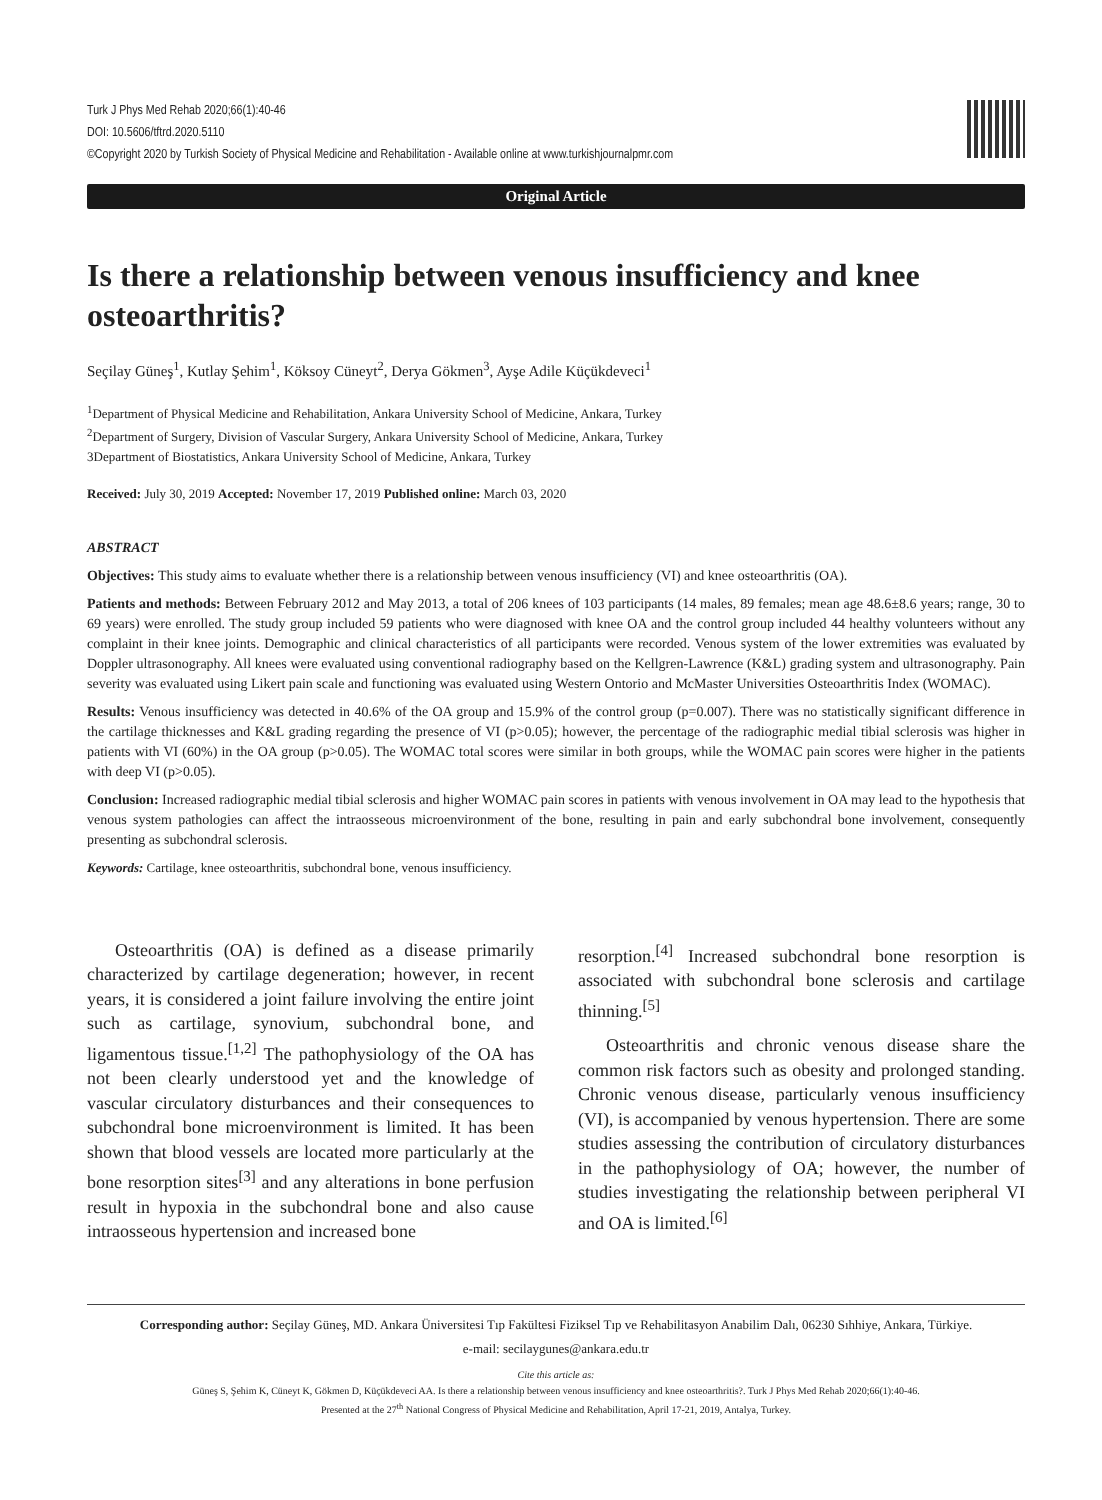Turk J Phys Med Rehab 2020;66(1):40-46
DOI: 10.5606/tftrd.2020.5110
©Copyright 2020 by Turkish Society of Physical Medicine and Rehabilitation - Available online at www.turkishjournalpmr.com
Original Article
Is there a relationship between venous insufficiency and knee osteoarthritis?
Seçilay Güneş<sup>1</sup>, Kutlay Şehim<sup>1</sup>, Köksoy Cüneyt<sup>2</sup>, Derya Gökmen<sup>3</sup>, Ayşe Adile Küçükdeveci<sup>1</sup>
<sup>1</sup> Department of Physical Medicine and Rehabilitation, Ankara University School of Medicine, Ankara, Turkey
<sup>2</sup> Department of Surgery, Division of Vascular Surgery, Ankara University School of Medicine, Ankara, Turkey
3Department of Biostatistics, Ankara University School of Medicine, Ankara, Turkey
Received: July 30, 2019 Accepted: November 17, 2019 Published online: March 03, 2020
ABSTRACT
Objectives: This study aims to evaluate whether there is a relationship between venous insufficiency (VI) and knee osteoarthritis (OA).
Patients and methods: Between February 2012 and May 2013, a total of 206 knees of 103 participants (14 males, 89 females; mean age 48.6±8.6 years; range, 30 to 69 years) were enrolled. The study group included 59 patients who were diagnosed with knee OA and the control group included 44 healthy volunteers without any complaint in their knee joints. Demographic and clinical characteristics of all participants were recorded. Venous system of the lower extremities was evaluated by Doppler ultrasonography. All knees were evaluated using conventional radiography based on the Kellgren-Lawrence (K&L) grading system and ultrasonography. Pain severity was evaluated using Likert pain scale and functioning was evaluated using Western Ontorio and McMaster Universities Osteoarthritis Index (WOMAC).
Results: Venous insufficiency was detected in 40.6% of the OA group and 15.9% of the control group (p=0.007). There was no statistically significant difference in the cartilage thicknesses and K&L grading regarding the presence of VI (p>0.05); however, the percentage of the radiographic medial tibial sclerosis was higher in patients with VI (60%) in the OA group (p>0.05). The WOMAC total scores were similar in both groups, while the WOMAC pain scores were higher in the patients with deep VI (p>0.05).
Conclusion: Increased radiographic medial tibial sclerosis and higher WOMAC pain scores in patients with venous involvement in OA may lead to the hypothesis that venous system pathologies can affect the intraosseous microenvironment of the bone, resulting in pain and early subchondral bone involvement, consequently presenting as subchondral sclerosis.
Keywords: Cartilage, knee osteoarthritis, subchondral bone, venous insufficiency.
Osteoarthritis (OA) is defined as a disease primarily characterized by cartilage degeneration; however, in recent years, it is considered a joint failure involving the entire joint such as cartilage, synovium, subchondral bone, and ligamentous tissue.<sup>[1,2]</sup> The pathophysiology of the OA has not been clearly understood yet and the knowledge of vascular circulatory disturbances and their consequences to subchondral bone microenvironment is limited. It has been shown that blood vessels are located more particularly at the bone resorption sites<sup>[3]</sup> and any alterations in bone perfusion result in hypoxia in the subchondral bone and also cause intraosseous hypertension and increased bone
resorption.<sup>[4]</sup> Increased subchondral bone resorption is associated with subchondral bone sclerosis and cartilage thinning.<sup>[5]</sup>
Osteoarthritis and chronic venous disease share the common risk factors such as obesity and prolonged standing. Chronic venous disease, particularly venous insufficiency (VI), is accompanied by venous hypertension. There are some studies assessing the contribution of circulatory disturbances in the pathophysiology of OA; however, the number of studies investigating the relationship between peripheral VI and OA is limited.<sup>[6]</sup>
Corresponding author: Seçilay Güneş, MD. Ankara Üniversitesi Tıp Fakültesi Fiziksel Tıp ve Rehabilitasyon Anabilim Dalı, 06230 Sıhhiye, Ankara, Türkiye.
e-mail: secilaygunes@ankara.edu.tr
Cite this article as:
Güneş S, Şehim K, Cüneyt K, Gökmen D, Küçükdeveci AA. Is there a relationship between venous insufficiency and knee osteoarthritis?. Turk J Phys Med Rehab 2020;66(1):40-46.
Presented at the 27<sup>th</sup> National Congress of Physical Medicine and Rehabilitation, April 17-21, 2019, Antalya, Turkey.